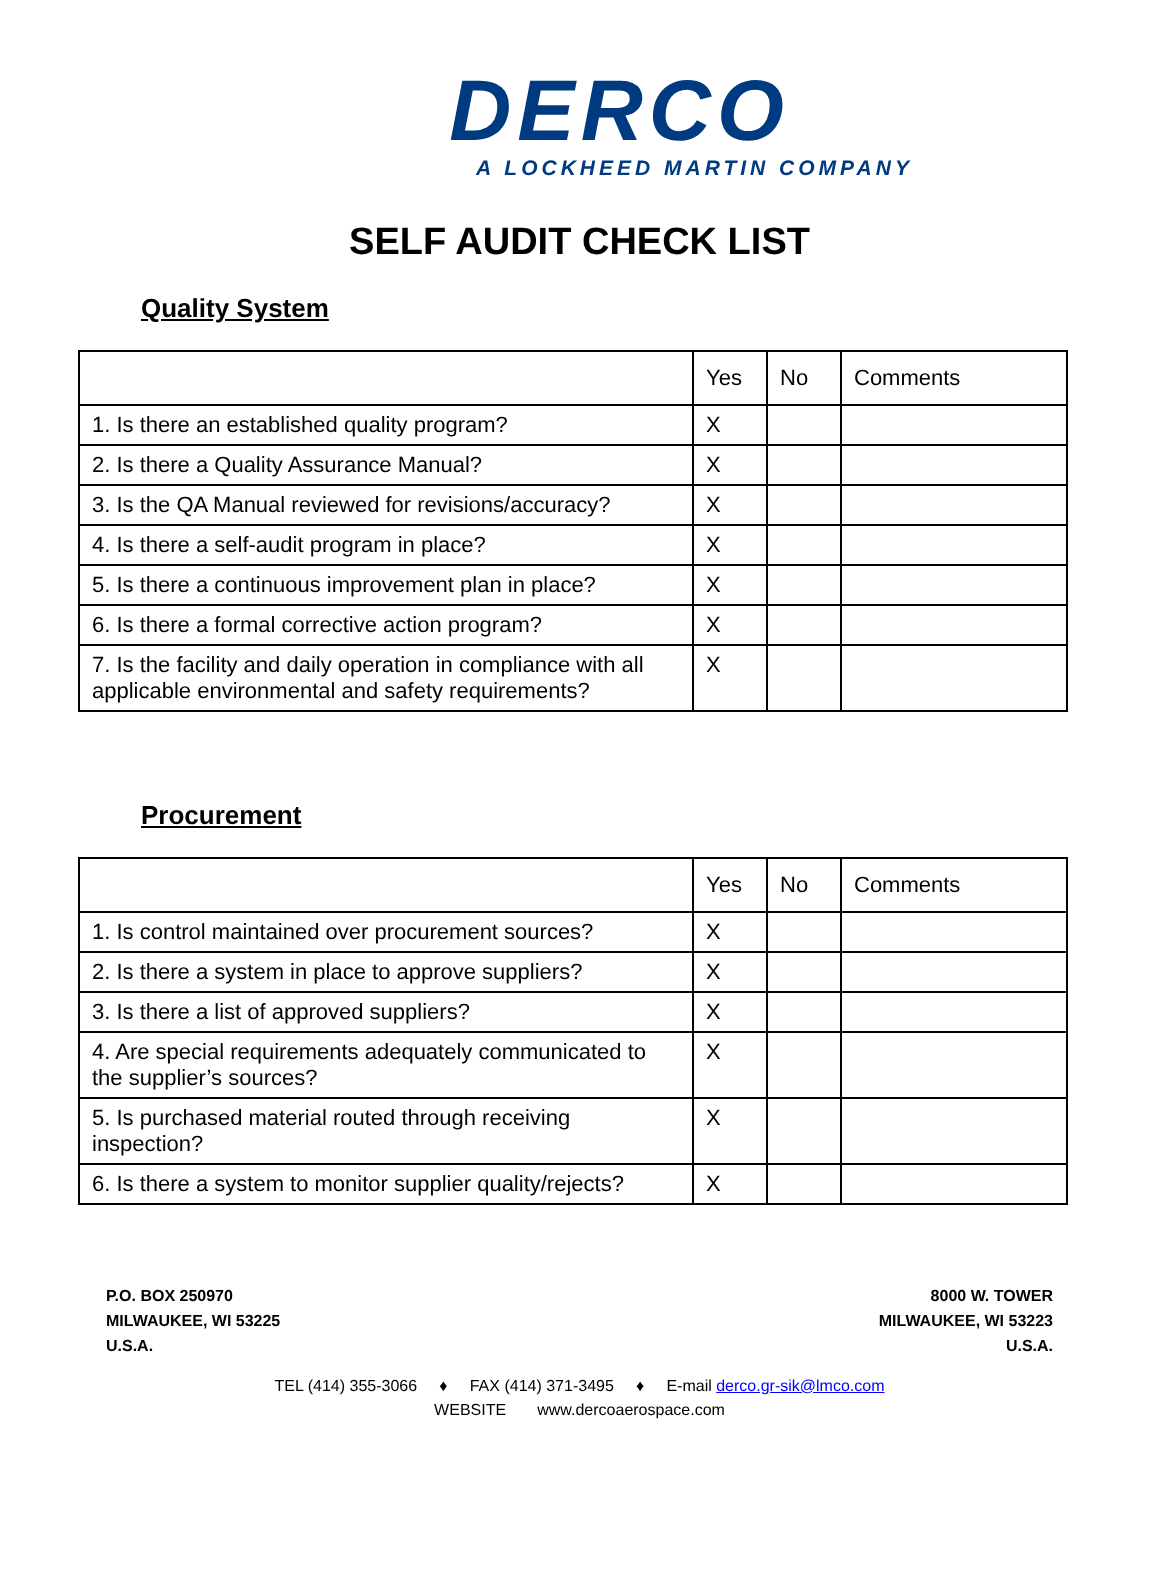DERCO
A LOCKHEED MARTIN COMPANY
SELF AUDIT CHECK LIST
Quality System
| | Yes | No | Comments |
| --- | --- | --- | --- |
| 1. Is there an established quality program? | X | | |
| 2. Is there a Quality Assurance Manual? | X | | |
| 3. Is the QA Manual reviewed for revisions/accuracy? | X | | |
| 4. Is there a self-audit program in place? | X | | |
| 5. Is there a continuous improvement plan in place? | X | | |
| 6. Is there a formal corrective action program? | X | | |
| 7. Is the facility and daily operation in compliance with all applicable environmental and safety requirements? | X | | |
Procurement
| | Yes | No | Comments |
| --- | --- | --- | --- |
| 1. Is control maintained over procurement sources? | X | | |
| 2. Is there a system in place to approve suppliers? | X | | |
| 3. Is there a list of approved suppliers? | X | | |
| 4. Are special requirements adequately communicated to the supplier’s sources? | X | | |
| 5. Is purchased material routed through receiving inspection? | X | | |
| 6. Is there a system to monitor supplier quality/rejects? | X | | |
P.O. BOX 250970
MILWAUKEE, WI 53225
U.S.A.
8000 W. TOWER
MILWAUKEE, WI 53223
U.S.A.
TEL (414) 355-3066 ♦ FAX (414) 371-3495 ♦ E-mail derco.gr-sik@lmco.com
WEBSITE www.dercoaerospace.com